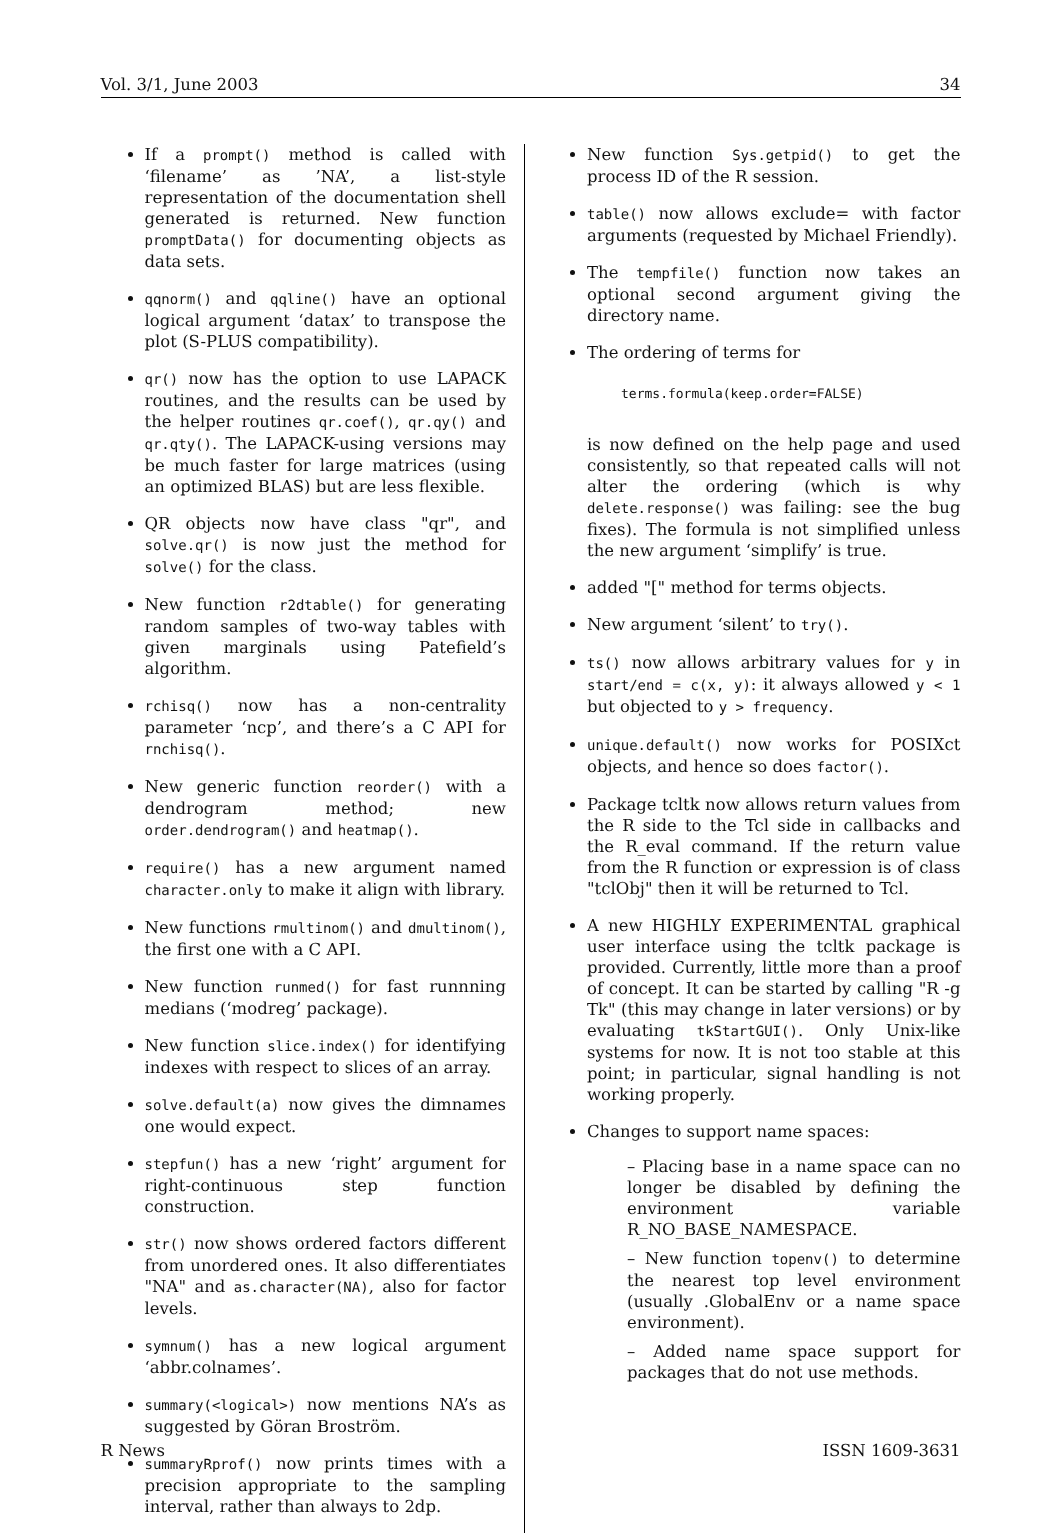Vol. 3/1, June 2003 34
If a prompt() method is called with ‘filename’ as ’NA’, a list-style representation of the documentation shell generated is returned. New function promptData() for documenting objects as data sets.
qqnorm() and qqline() have an optional logical argument ‘datax’ to transpose the plot (S-PLUS compatibility).
qr() now has the option to use LAPACK routines, and the results can be used by the helper routines qr.coef(), qr.qy() and qr.qty(). The LAPACK-using versions may be much faster for large matrices (using an optimized BLAS) but are less flexible.
QR objects now have class "qr", and solve.qr() is now just the method for solve() for the class.
New function r2dtable() for generating random samples of two-way tables with given marginals using Patefield’s algorithm.
rchisq() now has a non-centrality parameter ‘ncp’, and there’s a C API for rnchisq().
New generic function reorder() with a dendrogram method; new order.dendrogram() and heatmap().
require() has a new argument named character.only to make it align with library.
New functions rmultinom() and dmultinom(), the first one with a C API.
New function runmed() for fast runnning medians (‘modreg’ package).
New function slice.index() for identifying indexes with respect to slices of an array.
solve.default(a) now gives the dimnames one would expect.
stepfun() has a new ‘right’ argument for right-continuous step function construction.
str() now shows ordered factors different from unordered ones. It also differentiates "NA" and as.character(NA), also for factor levels.
symnum() has a new logical argument ‘abbr.colnames’.
summary(<logical>) now mentions NA’s as suggested by Göran Broström.
summaryRprof() now prints times with a precision appropriate to the sampling interval, rather than always to 2dp.
New function Sys.getpid() to get the process ID of the R session.
table() now allows exclude= with factor arguments (requested by Michael Friendly).
The tempfile() function now takes an optional second argument giving the directory name.
The ordering of terms for
terms.formula(keep.order=FALSE)
is now defined on the help page and used consistently, so that repeated calls will not alter the ordering (which is why delete.response() was failing: see the bug fixes). The formula is not simplified unless the new argument ‘simplify’ is true.
added "[" method for terms objects.
New argument ‘silent’ to try().
ts() now allows arbitrary values for y in start/end = c(x, y): it always allowed y < 1 but objected to y > frequency.
unique.default() now works for POSIXct objects, and hence so does factor().
Package tcltk now allows return values from the R side to the Tcl side in callbacks and the R_eval command. If the return value from the R function or expression is of class "tclObj" then it will be returned to Tcl.
A new HIGHLY EXPERIMENTAL graphical user interface using the tcltk package is provided. Currently, little more than a proof of concept. It can be started by calling "R -g Tk" (this may change in later versions) or by evaluating tkStartGUI(). Only Unix-like systems for now. It is not too stable at this point; in particular, signal handling is not working properly.
Changes to support name spaces:
– Placing base in a name space can no longer be disabled by defining the environment variable R_NO_BASE_NAMESPACE.
– New function topenv() to determine the nearest top level environment (usually .GlobalEnv or a name space environment).
– Added name space support for packages that do not use methods.
R News ISSN 1609-3631